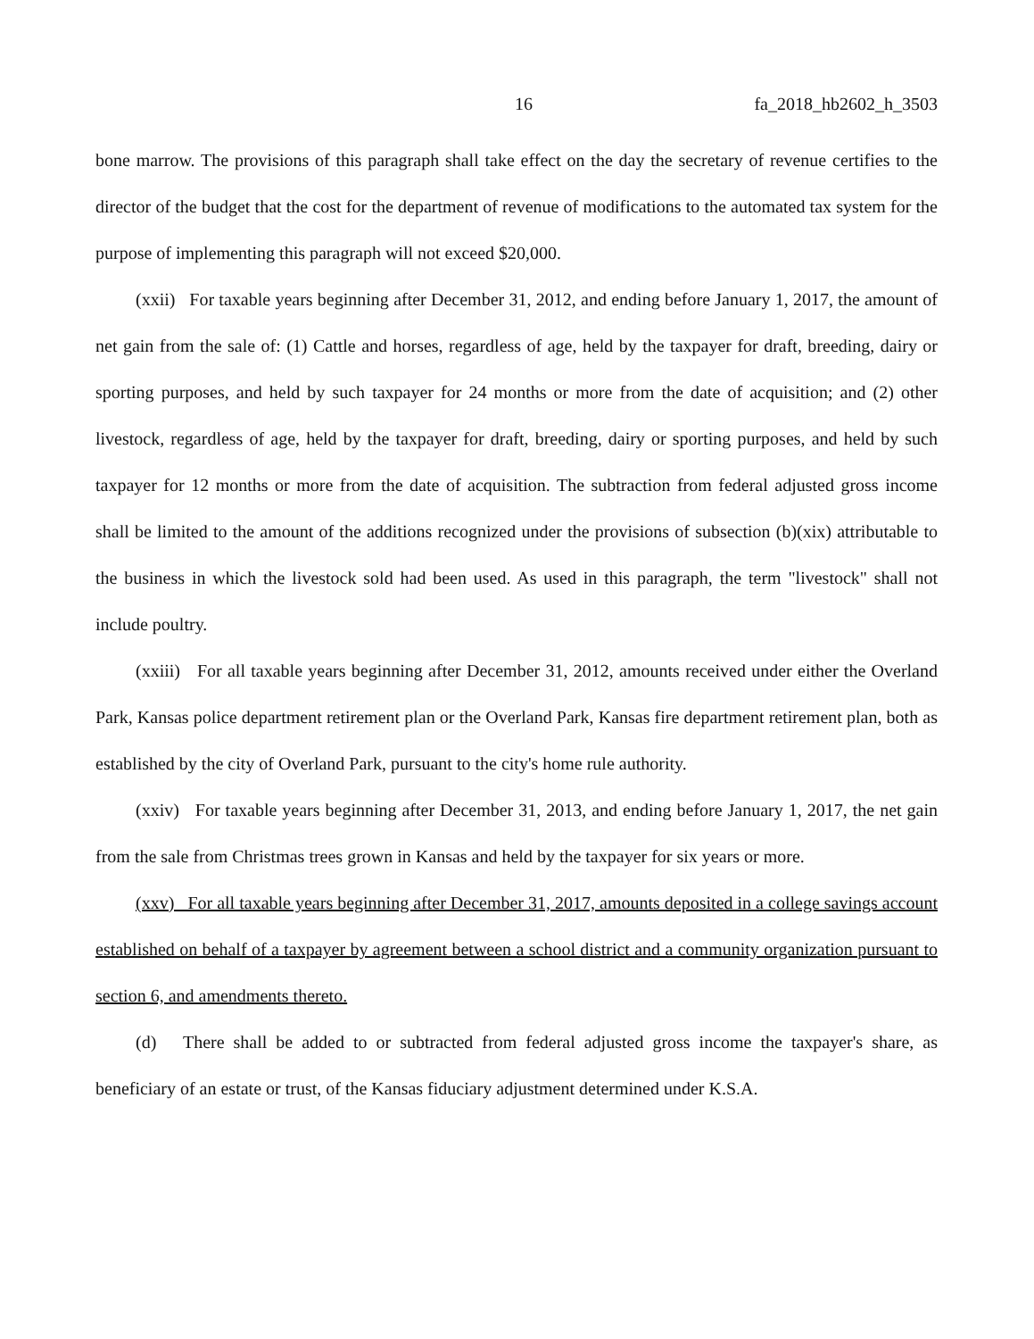16 fa_2018_hb2602_h_3503
bone marrow. The provisions of this paragraph shall take effect on the day the secretary of revenue certifies to the director of the budget that the cost for the department of revenue of modifications to the automated tax system for the purpose of implementing this paragraph will not exceed $20,000.
(xxii) For taxable years beginning after December 31, 2012, and ending before January 1, 2017, the amount of net gain from the sale of: (1) Cattle and horses, regardless of age, held by the taxpayer for draft, breeding, dairy or sporting purposes, and held by such taxpayer for 24 months or more from the date of acquisition; and (2) other livestock, regardless of age, held by the taxpayer for draft, breeding, dairy or sporting purposes, and held by such taxpayer for 12 months or more from the date of acquisition. The subtraction from federal adjusted gross income shall be limited to the amount of the additions recognized under the provisions of subsection (b)(xix) attributable to the business in which the livestock sold had been used. As used in this paragraph, the term "livestock" shall not include poultry.
(xxiii) For all taxable years beginning after December 31, 2012, amounts received under either the Overland Park, Kansas police department retirement plan or the Overland Park, Kansas fire department retirement plan, both as established by the city of Overland Park, pursuant to the city's home rule authority.
(xxiv) For taxable years beginning after December 31, 2013, and ending before January 1, 2017, the net gain from the sale from Christmas trees grown in Kansas and held by the taxpayer for six years or more.
(xxv) For all taxable years beginning after December 31, 2017, amounts deposited in a college savings account established on behalf of a taxpayer by agreement between a school district and a community organization pursuant to section 6, and amendments thereto.
(d) There shall be added to or subtracted from federal adjusted gross income the taxpayer's share, as beneficiary of an estate or trust, of the Kansas fiduciary adjustment determined under K.S.A.